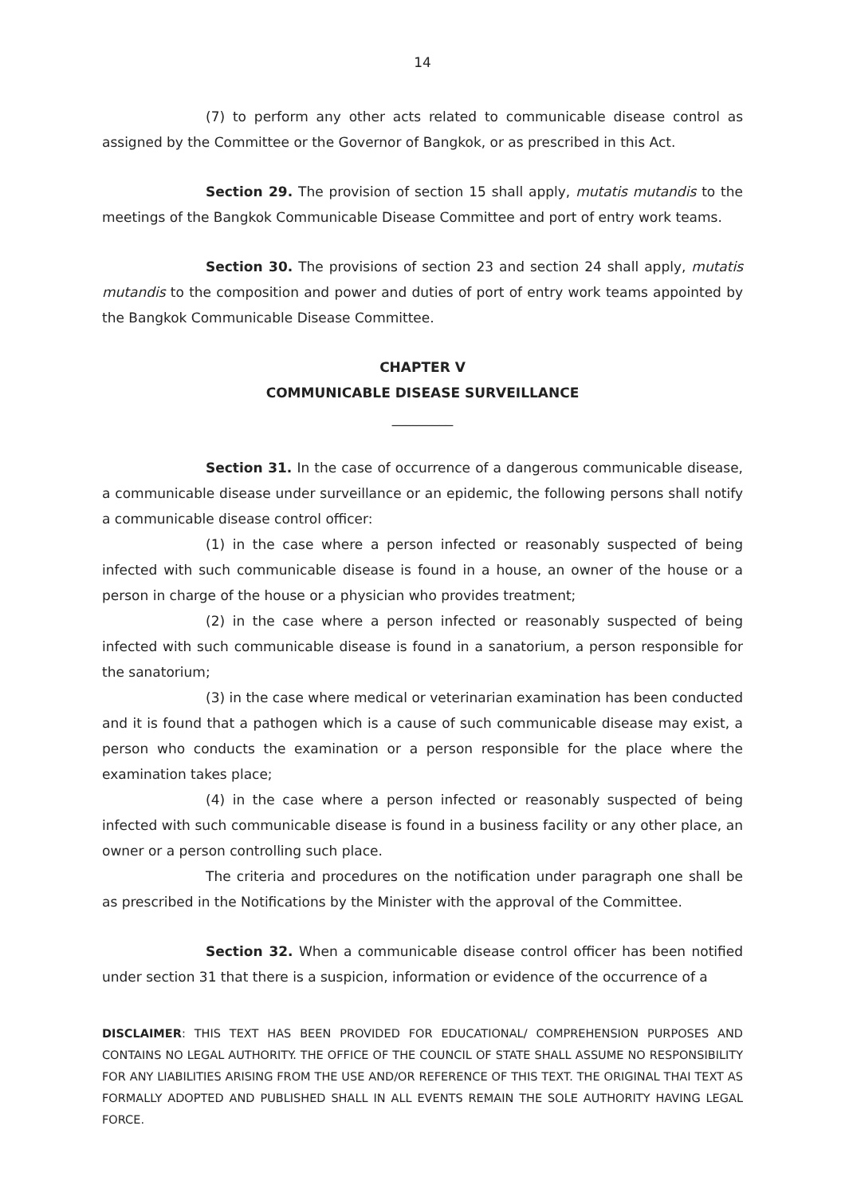14
(7) to perform any other acts related to communicable disease control as assigned by the Committee or the Governor of Bangkok, or as prescribed in this Act.
Section 29. The provision of section 15 shall apply, mutatis mutandis to the meetings of the Bangkok Communicable Disease Committee and port of entry work teams.
Section 30. The provisions of section 23 and section 24 shall apply, mutatis mutandis to the composition and power and duties of port of entry work teams appointed by the Bangkok Communicable Disease Committee.
CHAPTER V
COMMUNICABLE DISEASE SURVEILLANCE
_________
Section 31. In the case of occurrence of a dangerous communicable disease, a communicable disease under surveillance or an epidemic, the following persons shall notify a communicable disease control officer:
(1) in the case where a person infected or reasonably suspected of being infected with such communicable disease is found in a house, an owner of the house or a person in charge of the house or a physician who provides treatment;
(2) in the case where a person infected or reasonably suspected of being infected with such communicable disease is found in a sanatorium, a person responsible for the sanatorium;
(3) in the case where medical or veterinarian examination has been conducted and it is found that a pathogen which is a cause of such communicable disease may exist, a person who conducts the examination or a person responsible for the place where the examination takes place;
(4) in the case where a person infected or reasonably suspected of being infected with such communicable disease is found in a business facility or any other place, an owner or a person controlling such place.
The criteria and procedures on the notification under paragraph one shall be as prescribed in the Notifications by the Minister with the approval of the Committee.
Section 32. When a communicable disease control officer has been notified under section 31 that there is a suspicion, information or evidence of the occurrence of a
DISCLAIMER: THIS TEXT HAS BEEN PROVIDED FOR EDUCATIONAL/ COMPREHENSION PURPOSES AND CONTAINS NO LEGAL AUTHORITY. THE OFFICE OF THE COUNCIL OF STATE SHALL ASSUME NO RESPONSIBILITY FOR ANY LIABILITIES ARISING FROM THE USE AND/OR REFERENCE OF THIS TEXT. THE ORIGINAL THAI TEXT AS FORMALLY ADOPTED AND PUBLISHED SHALL IN ALL EVENTS REMAIN THE SOLE AUTHORITY HAVING LEGAL FORCE.